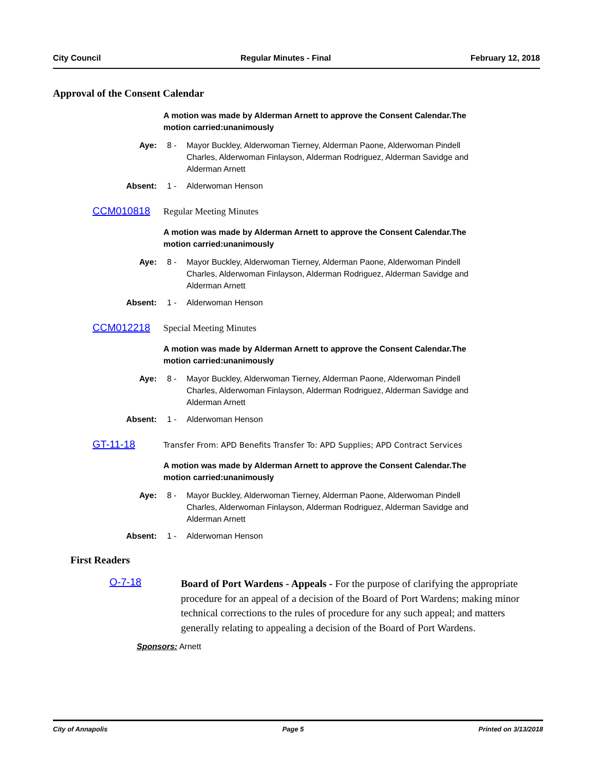City Council Regular Minutes - Final February 12, 2018
Approval of the Consent Calendar
A motion was made by Alderman Arnett to approve the Consent Calendar.The motion carried:unanimously
Aye: 8 - Mayor Buckley, Alderwoman Tierney, Alderman Paone, Alderwoman Pindell Charles, Alderwoman Finlayson, Alderman Rodriguez, Alderman Savidge and Alderman Arnett
Absent: 1 - Alderwoman Henson
CCM010818 Regular Meeting Minutes
A motion was made by Alderman Arnett to approve the Consent Calendar.The motion carried:unanimously
Aye: 8 - Mayor Buckley, Alderwoman Tierney, Alderman Paone, Alderwoman Pindell Charles, Alderwoman Finlayson, Alderman Rodriguez, Alderman Savidge and Alderman Arnett
Absent: 1 - Alderwoman Henson
CCM012218 Special Meeting Minutes
A motion was made by Alderman Arnett to approve the Consent Calendar.The motion carried:unanimously
Aye: 8 - Mayor Buckley, Alderwoman Tierney, Alderman Paone, Alderwoman Pindell Charles, Alderwoman Finlayson, Alderman Rodriguez, Alderman Savidge and Alderman Arnett
Absent: 1 - Alderwoman Henson
GT-11-18 Transfer From: APD Benefits Transfer To: APD Supplies; APD Contract Services
A motion was made by Alderman Arnett to approve the Consent Calendar.The motion carried:unanimously
Aye: 8 - Mayor Buckley, Alderwoman Tierney, Alderman Paone, Alderwoman Pindell Charles, Alderwoman Finlayson, Alderman Rodriguez, Alderman Savidge and Alderman Arnett
Absent: 1 - Alderwoman Henson
First Readers
O-7-18
Board of Port Wardens - Appeals - For the purpose of clarifying the appropriate procedure for an appeal of a decision of the Board of Port Wardens; making minor technical corrections to the rules of procedure for any such appeal; and matters generally relating to appealing a decision of the Board of Port Wardens.
Sponsors: Arnett
City of Annapolis Page 5 Printed on 3/13/2018